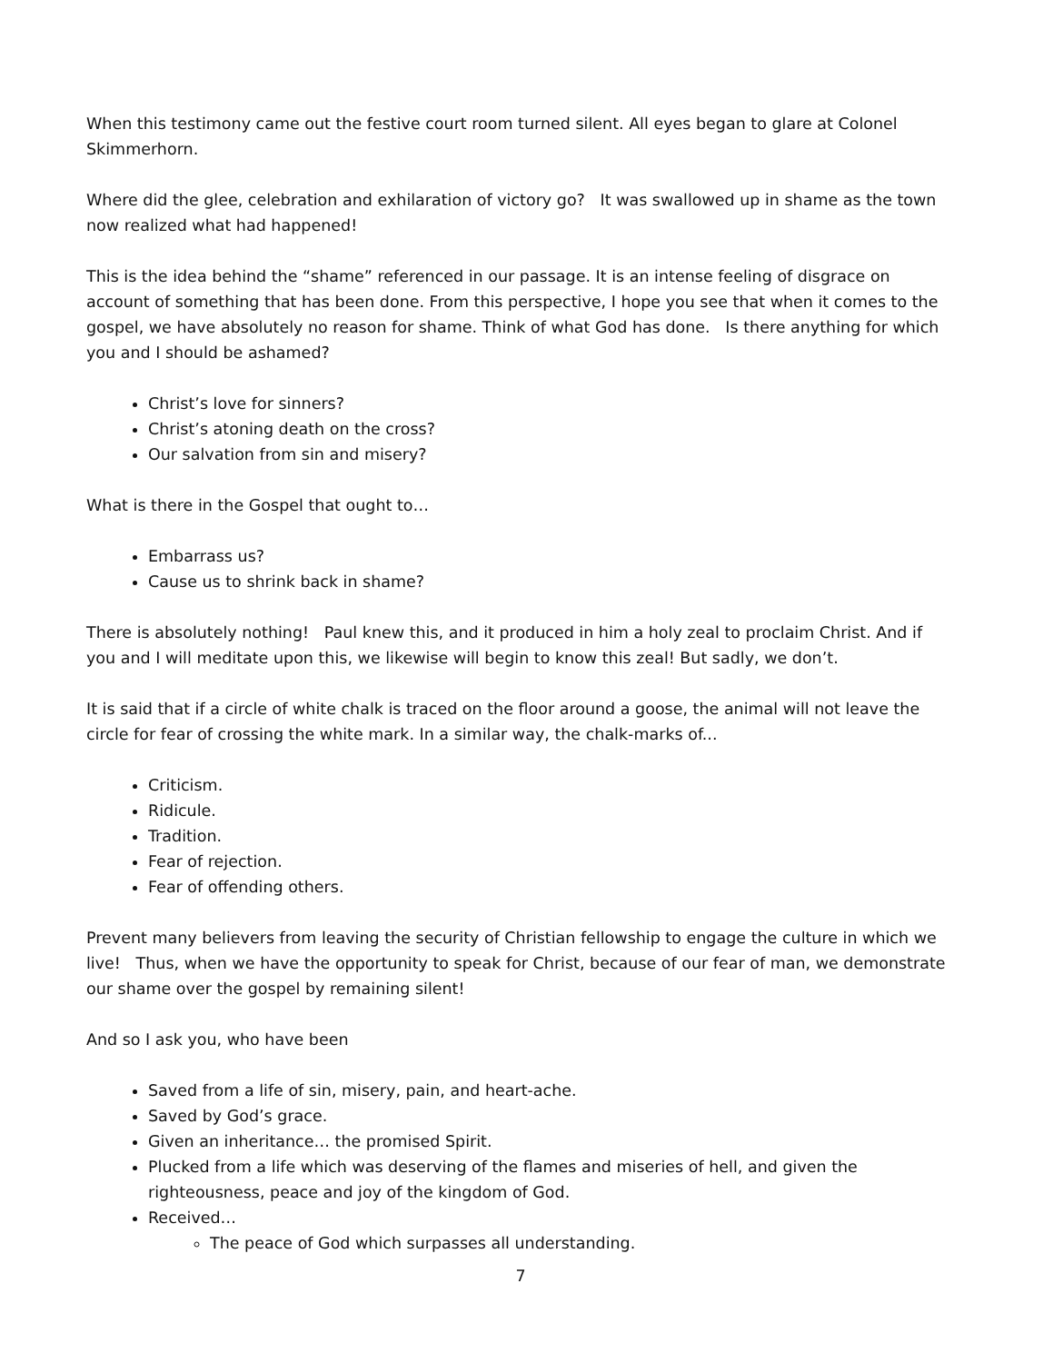When this testimony came out the festive court room turned silent. All eyes began to glare at Colonel Skimmerhorn.
Where did the glee, celebration and exhilaration of victory go? It was swallowed up in shame as the town now realized what had happened!
This is the idea behind the “shame” referenced in our passage. It is an intense feeling of disgrace on account of something that has been done. From this perspective, I hope you see that when it comes to the gospel, we have absolutely no reason for shame. Think of what God has done. Is there anything for which you and I should be ashamed?
Christ’s love for sinners?
Christ’s atoning death on the cross?
Our salvation from sin and misery?
What is there in the Gospel that ought to…
Embarrass us?
Cause us to shrink back in shame?
There is absolutely nothing! Paul knew this, and it produced in him a holy zeal to proclaim Christ. And if you and I will meditate upon this, we likewise will begin to know this zeal! But sadly, we don’t.
It is said that if a circle of white chalk is traced on the floor around a goose, the animal will not leave the circle for fear of crossing the white mark. In a similar way, the chalk-marks of...
Criticism.
Ridicule.
Tradition.
Fear of rejection.
Fear of offending others.
Prevent many believers from leaving the security of Christian fellowship to engage the culture in which we live! Thus, when we have the opportunity to speak for Christ, because of our fear of man, we demonstrate our shame over the gospel by remaining silent!
And so I ask you, who have been
Saved from a life of sin, misery, pain, and heart-ache.
Saved by God’s grace.
Given an inheritance… the promised Spirit.
Plucked from a life which was deserving of the flames and miseries of hell, and given the righteousness, peace and joy of the kingdom of God.
Received…
The peace of God which surpasses all understanding.
7